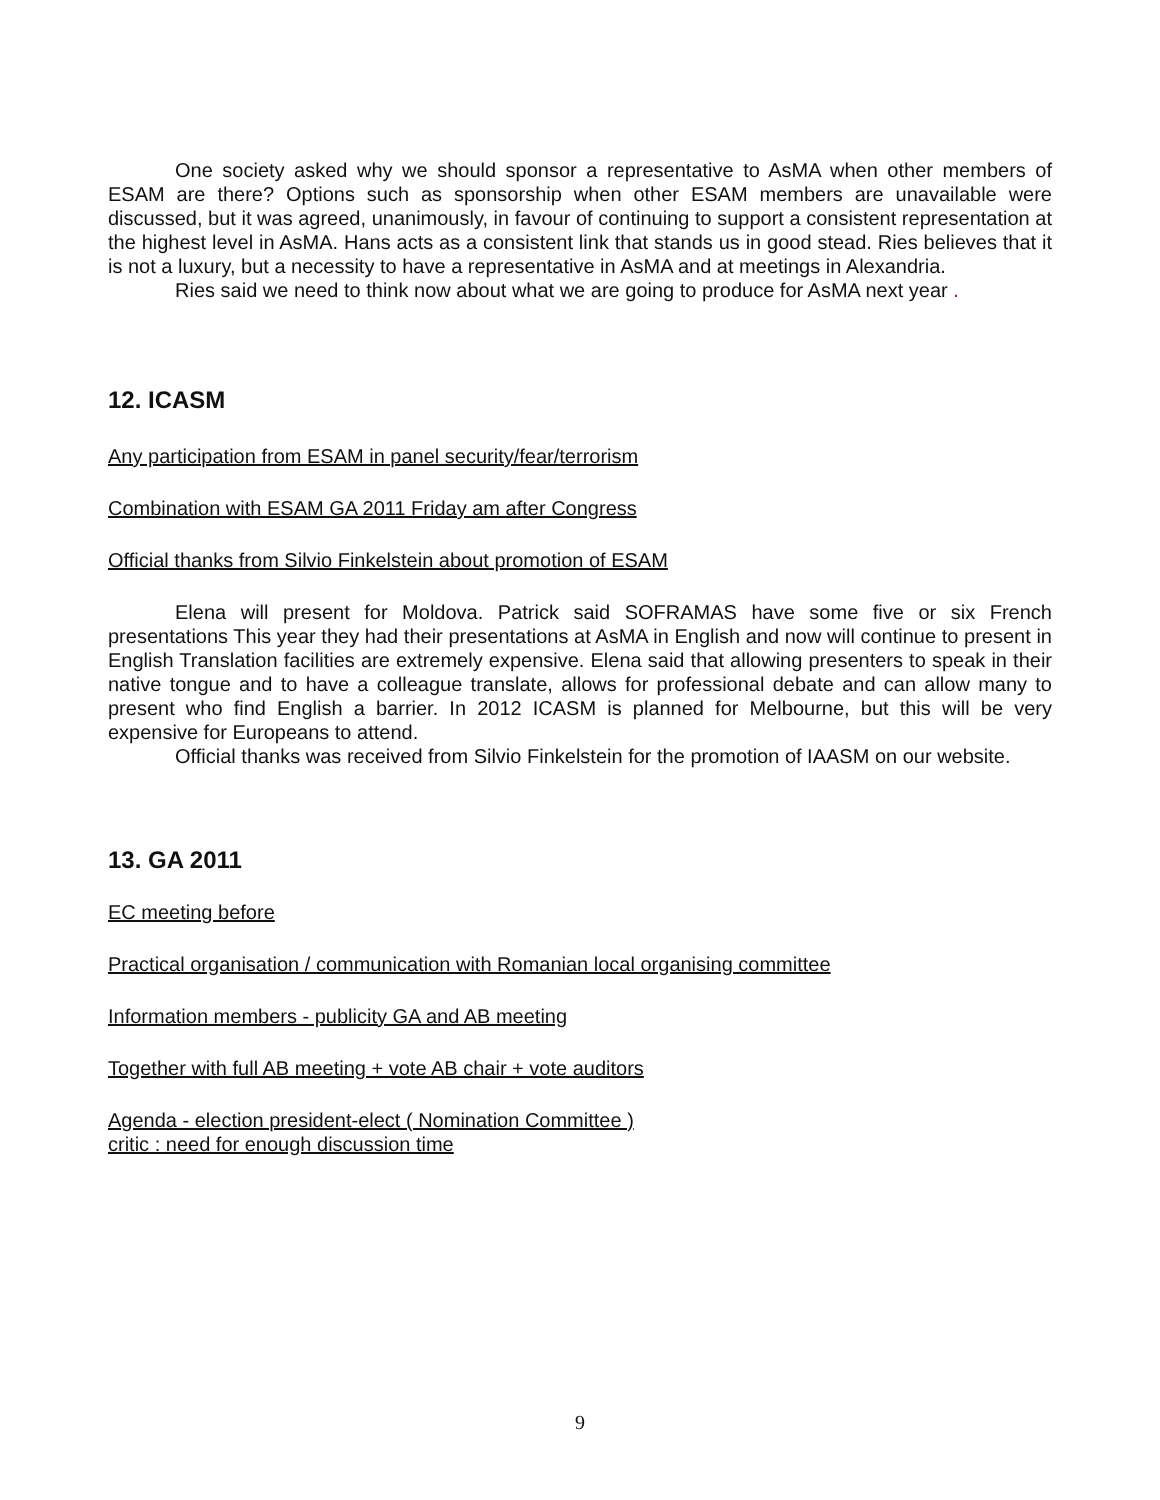One society asked why we should sponsor a representative to AsMA when other members of ESAM are there? Options such as sponsorship when other ESAM members are unavailable were discussed, but it was agreed, unanimously, in favour of continuing to support a consistent representation at the highest level in AsMA. Hans acts as a consistent link that stands us in good stead. Ries believes that it is not a luxury, but a necessity to have a representative in AsMA and at meetings in Alexandria.
Ries said we need to think now about what we are going to produce for AsMA next year .
12. ICASM
Any participation from ESAM in panel security/fear/terrorism
Combination with ESAM GA 2011 Friday am after Congress
Official thanks from Silvio Finkelstein about promotion of ESAM
Elena will present for Moldova. Patrick said SOFRAMAS have some five or six French presentations This year they had their presentations at AsMA in English and now will continue to present in English Translation facilities are extremely expensive. Elena said that allowing presenters to speak in their native tongue and to have a colleague translate, allows for professional debate and can allow many to present who find English a barrier. In 2012 ICASM is planned for Melbourne, but this will be very expensive for Europeans to attend.
Official thanks was received from Silvio Finkelstein for the promotion of IAASM on our website.
13. GA 2011
EC meeting before
Practical organisation / communication with Romanian local organising committee
Information members - publicity GA and AB meeting
Together with full AB meeting + vote AB chair + vote auditors
Agenda - election president-elect ( Nomination Committee )
critic : need for enough discussion time
9